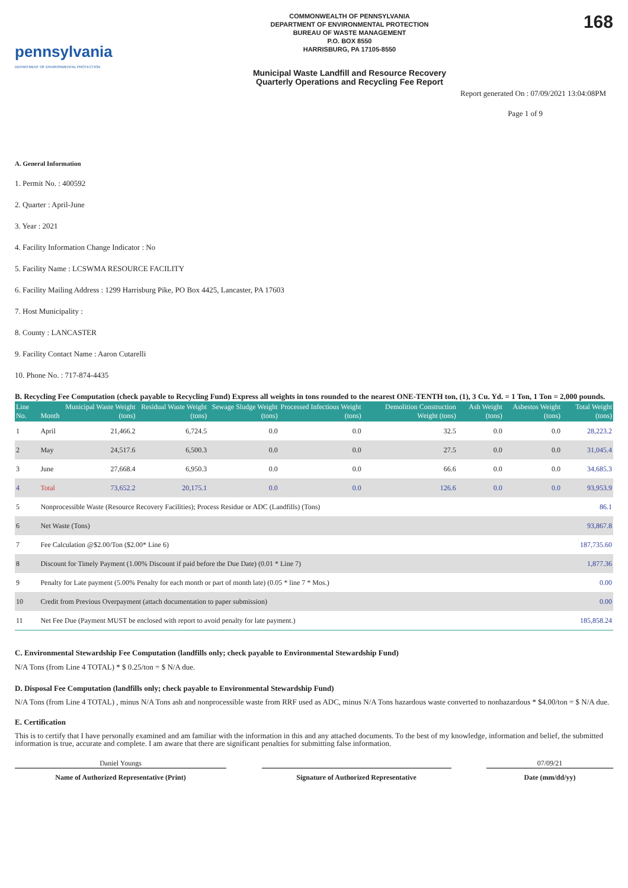pennsylvania
DEPARTMENT OF ENVIRONMENTAL PROTECTION
COMMONWEALTH OF PENNSYLVANIA
DEPARTMENT OF ENVIRONMENTAL PROTECTION
BUREAU OF WASTE MANAGEMENT
P.O. BOX 8550
HARRISBURG, PA 17105-8550
Municipal Waste Landfill and Resource Recovery
Quarterly Operations and Recycling Fee Report
168
Report generated On : 07/09/2021 13:04:08PM
Page 1 of 9
A. General Information
1. Permit No. : 400592
2. Quarter : April-June
3. Year : 2021
4. Facility Information Change Indicator : No
5. Facility Name : LCSWMA RESOURCE FACILITY
6. Facility Mailing Address : 1299 Harrisburg Pike, PO Box 4425, Lancaster, PA 17603
7. Host Municipality :
8. County : LANCASTER
9. Facility Contact Name : Aaron Cutarelli
10. Phone No. : 717-874-4435
B. Recycling Fee Computation (check payable to Recycling Fund) Express all weights in tons rounded to the nearest ONE-TENTH ton, (1), 3 Cu. Yd. = 1 Ton, 1 Ton = 2,000 pounds.
| Line No. | Month | Municipal Waste Weight (tons) | Residual Waste Weight (tons) | Sewage Sludge Weight (tons) | Processed Infectious Weight (tons) | Demolition Construction Weight (tons) | Ash Weight (tons) | Asbestos Weight (tons) | Total Weight (tons) |
| --- | --- | --- | --- | --- | --- | --- | --- | --- | --- |
| 1 | April | 21,466.2 | 6,724.5 | 0.0 | 0.0 | 32.5 | 0.0 | 0.0 | 28,223.2 |
| 2 | May | 24,517.6 | 6,500.3 | 0.0 | 0.0 | 27.5 | 0.0 | 0.0 | 31,045.4 |
| 3 | June | 27,668.4 | 6,950.3 | 0.0 | 0.0 | 66.6 | 0.0 | 0.0 | 34,685.3 |
| 4 | Total | 73,652.2 | 20,175.1 | 0.0 | 0.0 | 126.6 | 0.0 | 0.0 | 93,953.9 |
| 5 | Nonprocessible Waste (Resource Recovery Facilities); Process Residue or ADC (Landfills) (Tons) | | | | | | | | 86.1 |
| 6 | Net Waste (Tons) | | | | | | | | 93,867.8 |
| 7 | Fee Calculation @$2.00/Ton ($2.00* Line 6) | | | | | | | | 187,735.60 |
| 8 | Discount for Timely Payment (1.00% Discount if paid before the Due Date) (0.01 * Line 7) | | | | | | | | 1,877.36 |
| 9 | Penalty for Late payment (5.00% Penalty for each month or part of month late) (0.05 * line 7 * Mos.) | | | | | | | | 0.00 |
| 10 | Credit from Previous Overpayment (attach documentation to paper submission) | | | | | | | | 0.00 |
| 11 | Net Fee Due (Payment MUST be enclosed with report to avoid penalty for late payment.) | | | | | | | | 185,858.24 |
C. Environmental Stewardship Fee Computation (landfills only; check payable to Environmental Stewardship Fund)
N/A Tons (from Line 4 TOTAL) * $ 0.25/ton = $ N/A due.
D. Disposal Fee Computation (landfills only; check payable to Environmental Stewardship Fund)
N/A Tons (from Line 4 TOTAL) , minus N/A Tons ash and nonprocessible waste from RRF used as ADC, minus N/A Tons hazardous waste converted to nonhazardous * $4.00/ton = $ N/A due.
E. Certification
This is to certify that I have personally examined and am familiar with the information in this and any attached documents. To the best of my knowledge, information and belief, the submitted information is true, accurate and complete. I am aware that there are significant penalties for submitting false information.
Daniel Youngs
Name of Authorized Representative (Print)
Signature of Authorized Representative
07/09/21
Date (mm/dd/yy)